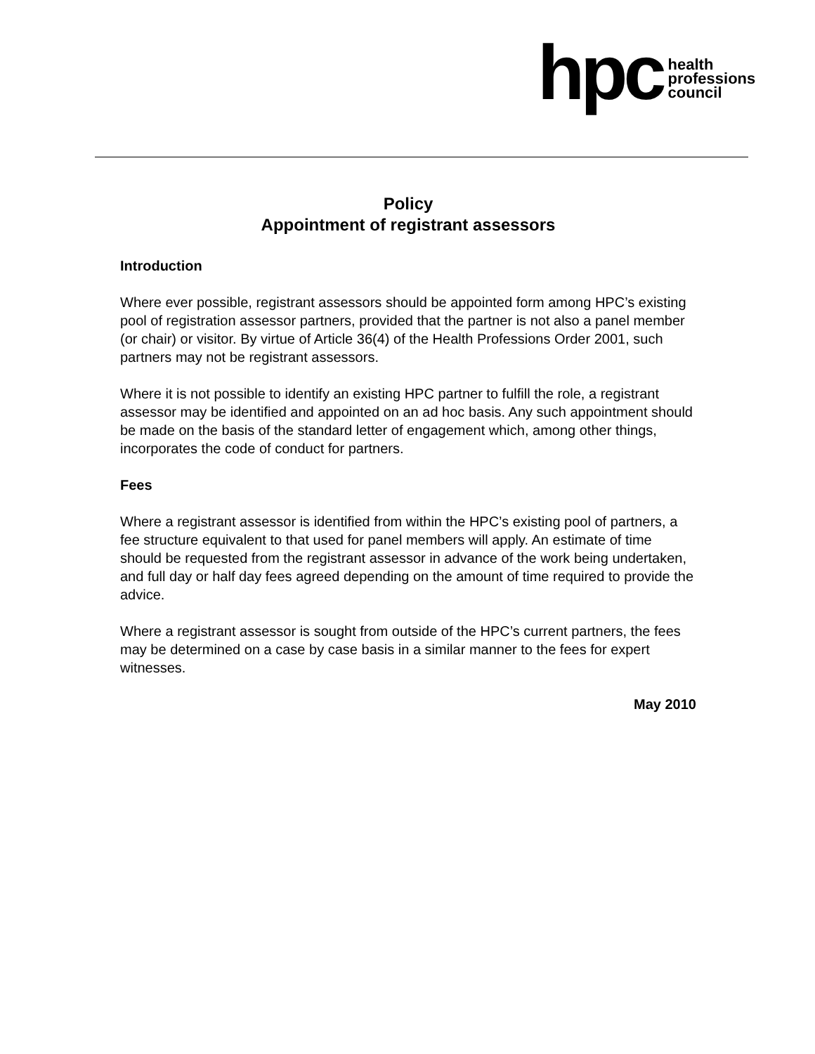hpc health
professions
council
Policy
Appointment of registrant assessors
Introduction
Where ever possible, registrant assessors should be appointed form among HPC’s existing pool of registration assessor partners, provided that the partner is not also a panel member (or chair) or visitor. By virtue of Article 36(4) of the Health Professions Order 2001, such partners may not be registrant assessors.
Where it is not possible to identify an existing HPC partner to fulfill the role, a registrant assessor may be identified and appointed on an ad hoc basis. Any such appointment should be made on the basis of the standard letter of engagement which, among other things, incorporates the code of conduct for partners.
Fees
Where a registrant assessor is identified from within the HPC’s existing pool of partners, a fee structure equivalent to that used for panel members will apply. An estimate of time should be requested from the registrant assessor in advance of the work being undertaken, and full day or half day fees agreed depending on the amount of time required to provide the advice.
Where a registrant assessor is sought from outside of the HPC’s current partners, the fees may be determined on a case by case basis in a similar manner to the fees for expert witnesses.
May 2010